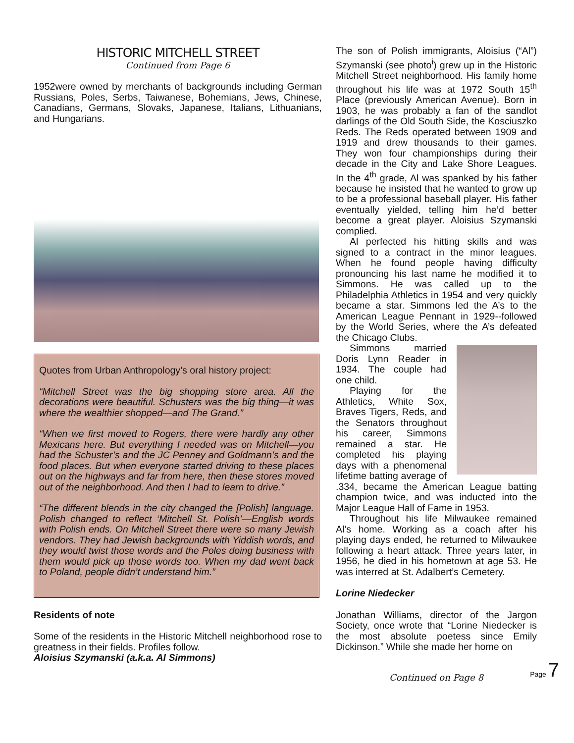HISTORIC MITCHELL STREET
Continued from Page 6
1952were owned by merchants of backgrounds including German Russians, Poles, Serbs, Taiwanese, Bohemians, Jews, Chinese, Canadians, Germans, Slovaks, Japanese, Italians, Lithuanians, and Hungarians.
Quotes from Urban Anthropology’s oral history project:
“Mitchell Street was the big shopping store area. All the decorations were beautiful. Schusters was the big thing—it was where the wealthier shopped—and The Grand.”
“When we first moved to Rogers, there were hardly any other Mexicans here. But everything I needed was on Mitchell—you had the Schuster’s and the JC Penney and Goldmann’s and the food places. But when everyone started driving to these places out on the highways and far from here, then these stores moved out of the neighborhood. And then I had to learn to drive.”
“The different blends in the city changed the [Polish] language. Polish changed to reflect ‘Mitchell St. Polish’—English words with Polish ends. On Mitchell Street there were so many Jewish vendors. They had Jewish backgrounds with Yiddish words, and they would twist those words and the Poles doing business with them would pick up those words too. When my dad went back to Poland, people didn’t understand him.”
Residents of note
Some of the residents in the Historic Mitchell neighborhood rose to greatness in their fields. Profiles follow.
Aloisius Szymanski (a.k.a. Al Simmons)
The son of Polish immigrants, Aloisius (“Al”) Szymanski (see photo<sup>i</sup>) grew up in the Historic Mitchell Street neighborhood. His family home throughout his life was at 1972 South 15<sup>th</sup> Place (previously American Avenue). Born in 1903, he was probably a fan of the sandlot darlings of the Old South Side, the Kosciuszko Reds. The Reds operated between 1909 and 1919 and drew thousands to their games. They won four championships during their decade in the City and Lake Shore Leagues. In the 4<sup>th</sup> grade, Al was spanked by his father because he insisted that he wanted to grow up to be a professional baseball player. His father eventually yielded, telling him he’d better become a great player. Aloisius Szymanski complied.
Al perfected his hitting skills and was signed to a contract in the minor leagues. When he found people having difficulty pronouncing his last name he modified it to Simmons. He was called up to the Philadelphia Athletics in 1954 and very quickly became a star. Simmons led the A’s to the American League Pennant in 1929--followed by the World Series, where the A’s defeated the Chicago Clubs.
Simmons married Doris Lynn Reader in 1934. The couple had one child.
Playing for the Athletics, White Sox, Braves Tigers, Reds, and the Senators throughout his career, Simmons remained a star. He completed his playing days with a phenomenal lifetime batting average of .334, became the American League batting champion twice, and was inducted into the Major League Hall of Fame in 1953.
Throughout his life Milwaukee remained Al’s home. Working as a coach after his playing days ended, he returned to Milwaukee following a heart attack. Three years later, in 1956, he died in his hometown at age 53. He was interred at St. Adalbert’s Cemetery.
Lorine Niedecker
Jonathan Williams, director of the Jargon Society, once wrote that “Lorine Niedecker is the most absolute poetess since Emily Dickinson.” While she made her home on
Continued on Page 8
Page 7